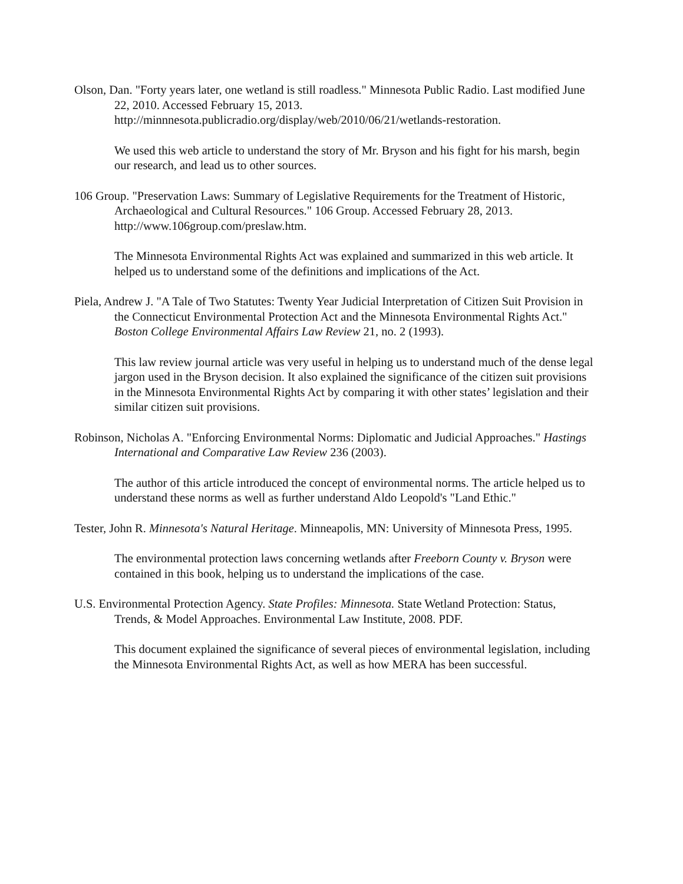Olson, Dan. "Forty years later, one wetland is still roadless." Minnesota Public Radio. Last modified June 22, 2010. Accessed February 15, 2013. http://minnnesota.publicradio.org/display/web/2010/06/21/wetlands-restoration.
We used this web article to understand the story of Mr. Bryson and his fight for his marsh, begin our research, and lead us to other sources.
106 Group. "Preservation Laws: Summary of Legislative Requirements for the Treatment of Historic, Archaeological and Cultural Resources." 106 Group. Accessed February 28, 2013. http://www.106group.com/preslaw.htm.
The Minnesota Environmental Rights Act was explained and summarized in this web article. It helped us to understand some of the definitions and implications of the Act.
Piela, Andrew J. "A Tale of Two Statutes: Twenty Year Judicial Interpretation of Citizen Suit Provision in the Connecticut Environmental Protection Act and the Minnesota Environmental Rights Act." Boston College Environmental Affairs Law Review 21, no. 2 (1993).
This law review journal article was very useful in helping us to understand much of the dense legal jargon used in the Bryson decision. It also explained the significance of the citizen suit provisions in the Minnesota Environmental Rights Act by comparing it with other states’ legislation and their similar citizen suit provisions.
Robinson, Nicholas A. "Enforcing Environmental Norms: Diplomatic and Judicial Approaches." Hastings International and Comparative Law Review 236 (2003).
The author of this article introduced the concept of environmental norms. The article helped us to understand these norms as well as further understand Aldo Leopold's "Land Ethic."
Tester, John R. Minnesota's Natural Heritage. Minneapolis, MN: University of Minnesota Press, 1995.
The environmental protection laws concerning wetlands after Freeborn County v. Bryson were contained in this book, helping us to understand the implications of the case.
U.S. Environmental Protection Agency. State Profiles: Minnesota. State Wetland Protection: Status, Trends, & Model Approaches. Environmental Law Institute, 2008. PDF.
This document explained the significance of several pieces of environmental legislation, including the Minnesota Environmental Rights Act, as well as how MERA has been successful.